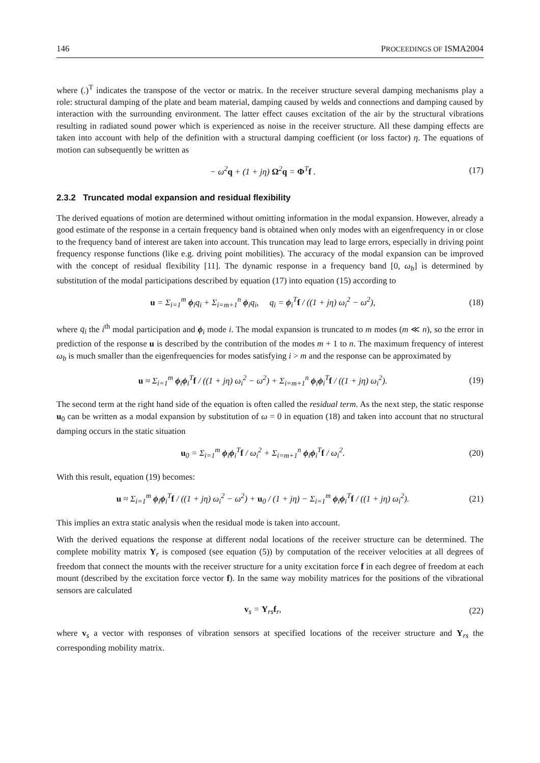146 PROCEEDINGS OF ISMA2004
where (.)<sup>T</sup> indicates the transpose of the vector or matrix. In the receiver structure several damping mechanisms play a role: structural damping of the plate and beam material, damping caused by welds and connections and damping caused by interaction with the surrounding environment. The latter effect causes excitation of the air by the structural vibrations resulting in radiated sound power which is experienced as noise in the receiver structure. All these damping effects are taken into account with help of the definition with a structural damping coefficient (or loss factor) η. The equations of motion can subsequently be written as
− ω<sup>2</sup>q + (1 + jη) Ω<sup>2</sup>q = Φ<sup>T</sup>f . (17)
2.3.2 Truncated modal expansion and residual flexibility
The derived equations of motion are determined without omitting information in the modal expansion. However, already a good estimate of the response in a certain frequency band is obtained when only modes with an eigenfrequency in or close to the frequency band of interest are taken into account. This truncation may lead to large errors, especially in driving point frequency response functions (like e.g. driving point mobilities). The accuracy of the modal expansion can be improved with the concept of residual flexibility [11]. The dynamic response in a frequency band [0, ω<sub>b</sub>] is determined by substitution of the modal participations described by equation (17) into equation (15) according to
u = Σ<sub>i=1</sub><sup>m</sup> ϕ<sub>i</sub>q<sub>i</sub> + Σ<sub>i=m+1</sub><sup>n</sup> ϕ<sub>i</sub>q<sub>i</sub>, q<sub>i</sub> = ϕ<sub>i</sub><sup>T</sup>f / ((1 + jη) ω<sub>i</sub><sup>2</sup> − ω<sup>2</sup>), (18)
where q<sub>i</sub> the i<sup>th</sup> modal participation and ϕ<sub>i</sub> mode i. The modal expansion is truncated to m modes (m ≪ n), so the error in prediction of the response u is described by the contribution of the modes m + 1 to n. The maximum frequency of interest ω<sub>b</sub> is much smaller than the eigenfrequencies for modes satisfying i > m and the response can be approximated by
u ≈ Σ<sub>i=1</sub><sup>m</sup> ϕ<sub>i</sub>ϕ<sub>i</sub><sup>T</sup>f / ((1 + jη) ω<sub>i</sub><sup>2</sup> − ω<sup>2</sup>) + Σ<sub>i=m+1</sub><sup>n</sup> ϕ<sub>i</sub>ϕ<sub>i</sub><sup>T</sup>f / ((1 + jη) ω<sub>i</sub><sup>2</sup>). (19)
The second term at the right hand side of the equation is often called the residual term. As the next step, the static response u<sub>0</sub> can be written as a modal expansion by substitution of ω = 0 in equation (18) and taken into account that no structural damping occurs in the static situation
u<sub>0</sub> = Σ<sub>i=1</sub><sup>m</sup> ϕ<sub>i</sub>ϕ<sub>i</sub><sup>T</sup>f / ω<sub>i</sub><sup>2</sup> + Σ<sub>i=m+1</sub><sup>n</sup> ϕ<sub>i</sub>ϕ<sub>i</sub><sup>T</sup>f / ω<sub>i</sub><sup>2</sup>. (20)
With this result, equation (19) becomes:
u ≈ Σ<sub>i=1</sub><sup>m</sup> ϕ<sub>i</sub>ϕ<sub>i</sub><sup>T</sup>f / ((1 + jη) ω<sub>i</sub><sup>2</sup> − ω<sup>2</sup>) + u<sub>0</sub> / (1 + jη) − Σ<sub>i=1</sub><sup>m</sup> ϕ<sub>i</sub>ϕ<sub>i</sub><sup>T</sup>f / ((1 + jη) ω<sub>i</sub><sup>2</sup>). (21)
This implies an extra static analysis when the residual mode is taken into account.
With the derived equations the response at different nodal locations of the receiver structure can be determined. The complete mobility matrix Y<sub>r</sub> is composed (see equation (5)) by computation of the receiver velocities at all degrees of freedom that connect the mounts with the receiver structure for a unity excitation force f in each degree of freedom at each mount (described by the excitation force vector f). In the same way mobility matrices for the positions of the vibrational sensors are calculated
v<sub>s</sub> = Y<sub>rs</sub>f<sub>r</sub>, (22)
where v<sub>s</sub> a vector with responses of vibration sensors at specified locations of the receiver structure and Y<sub>rs</sub> the corresponding mobility matrix.